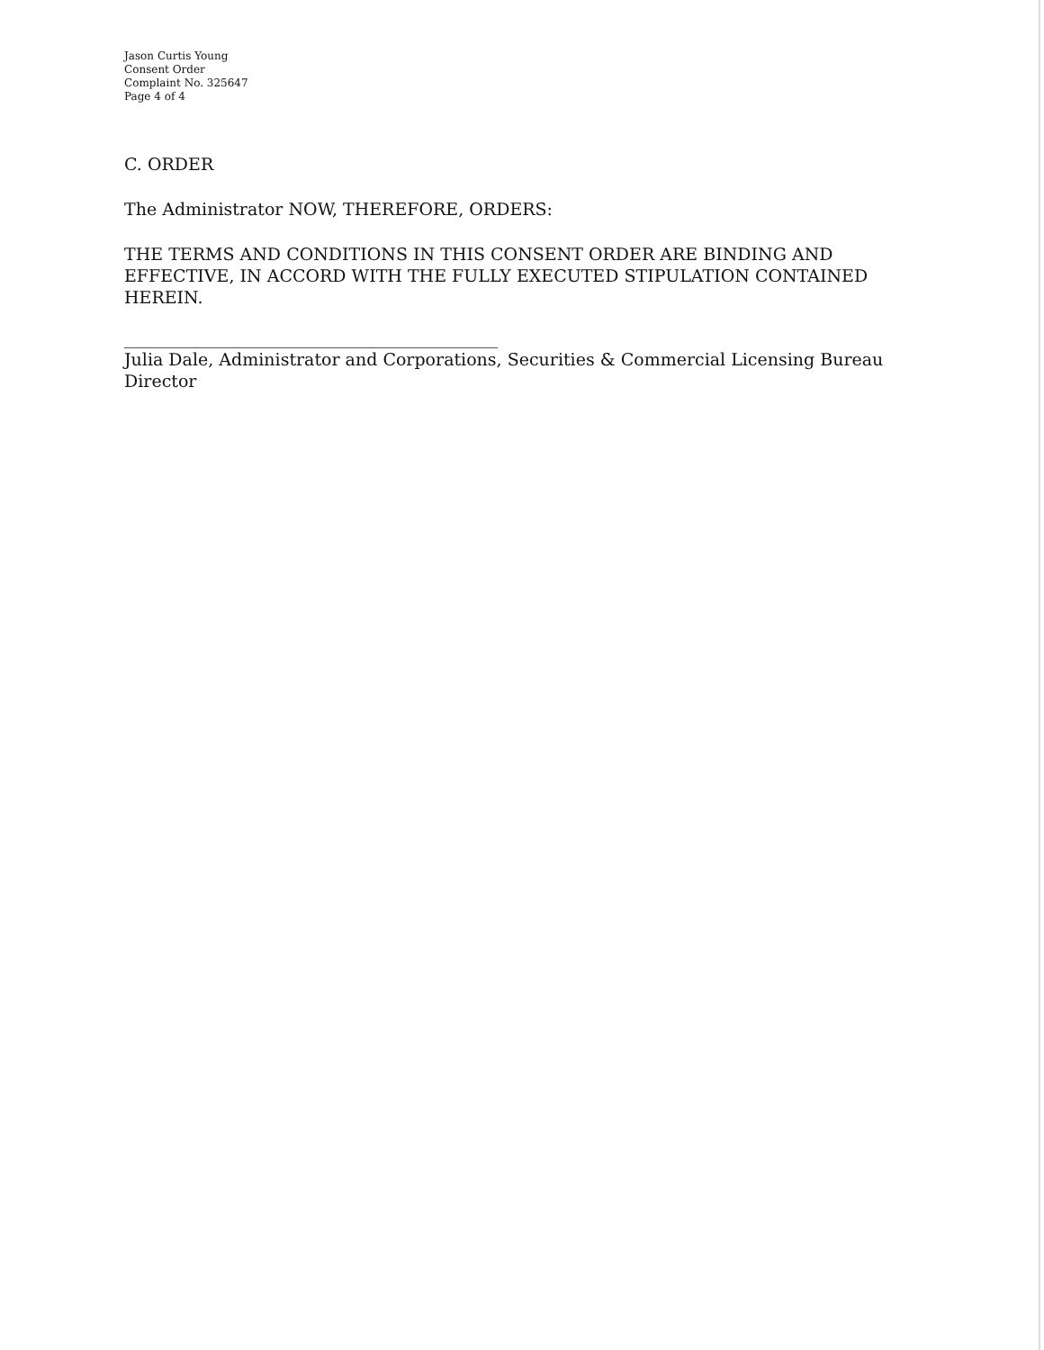Jason Curtis Young
Consent Order
Complaint No. 325647
Page 4 of 4
C. ORDER
The Administrator NOW, THEREFORE, ORDERS:
THE TERMS AND CONDITIONS IN THIS CONSENT ORDER ARE BINDING AND EFFECTIVE, IN ACCORD WITH THE FULLY EXECUTED STIPULATION CONTAINED HEREIN.
Julia Dale, Administrator and Corporations, Securities & Commercial Licensing Bureau Director